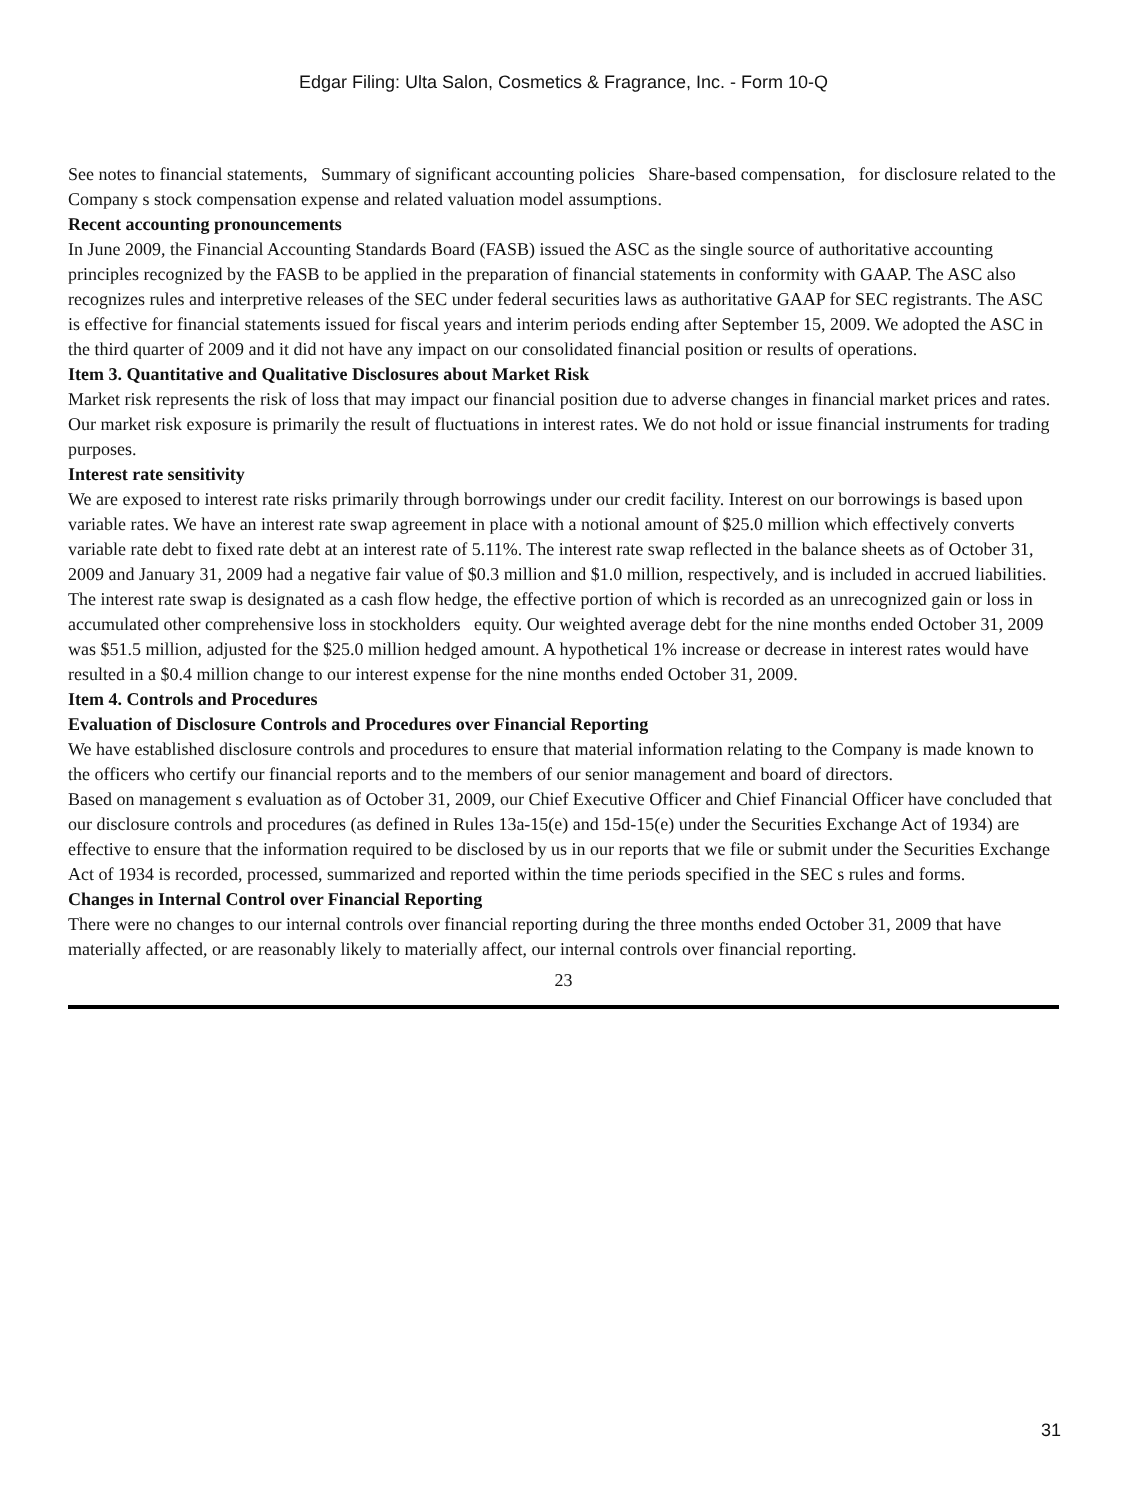Edgar Filing: Ulta Salon, Cosmetics & Fragrance, Inc. - Form 10-Q
See notes to financial statements, Summary of significant accounting policies Share-based compensation, for disclosure related to the Company s stock compensation expense and related valuation model assumptions.
Recent accounting pronouncements
In June 2009, the Financial Accounting Standards Board (FASB) issued the ASC as the single source of authoritative accounting principles recognized by the FASB to be applied in the preparation of financial statements in conformity with GAAP. The ASC also recognizes rules and interpretive releases of the SEC under federal securities laws as authoritative GAAP for SEC registrants. The ASC is effective for financial statements issued for fiscal years and interim periods ending after September 15, 2009. We adopted the ASC in the third quarter of 2009 and it did not have any impact on our consolidated financial position or results of operations.
Item 3. Quantitative and Qualitative Disclosures about Market Risk
Market risk represents the risk of loss that may impact our financial position due to adverse changes in financial market prices and rates. Our market risk exposure is primarily the result of fluctuations in interest rates. We do not hold or issue financial instruments for trading purposes.
Interest rate sensitivity
We are exposed to interest rate risks primarily through borrowings under our credit facility. Interest on our borrowings is based upon variable rates. We have an interest rate swap agreement in place with a notional amount of $25.0 million which effectively converts variable rate debt to fixed rate debt at an interest rate of 5.11%. The interest rate swap reflected in the balance sheets as of October 31, 2009 and January 31, 2009 had a negative fair value of $0.3 million and $1.0 million, respectively, and is included in accrued liabilities. The interest rate swap is designated as a cash flow hedge, the effective portion of which is recorded as an unrecognized gain or loss in accumulated other comprehensive loss in stockholders equity. Our weighted average debt for the nine months ended October 31, 2009 was $51.5 million, adjusted for the $25.0 million hedged amount. A hypothetical 1% increase or decrease in interest rates would have resulted in a $0.4 million change to our interest expense for the nine months ended October 31, 2009.
Item 4. Controls and Procedures
Evaluation of Disclosure Controls and Procedures over Financial Reporting
We have established disclosure controls and procedures to ensure that material information relating to the Company is made known to the officers who certify our financial reports and to the members of our senior management and board of directors.
Based on management s evaluation as of October 31, 2009, our Chief Executive Officer and Chief Financial Officer have concluded that our disclosure controls and procedures (as defined in Rules 13a-15(e) and 15d-15(e) under the Securities Exchange Act of 1934) are effective to ensure that the information required to be disclosed by us in our reports that we file or submit under the Securities Exchange Act of 1934 is recorded, processed, summarized and reported within the time periods specified in the SEC s rules and forms.
Changes in Internal Control over Financial Reporting
There were no changes to our internal controls over financial reporting during the three months ended October 31, 2009 that have materially affected, or are reasonably likely to materially affect, our internal controls over financial reporting.
23
31